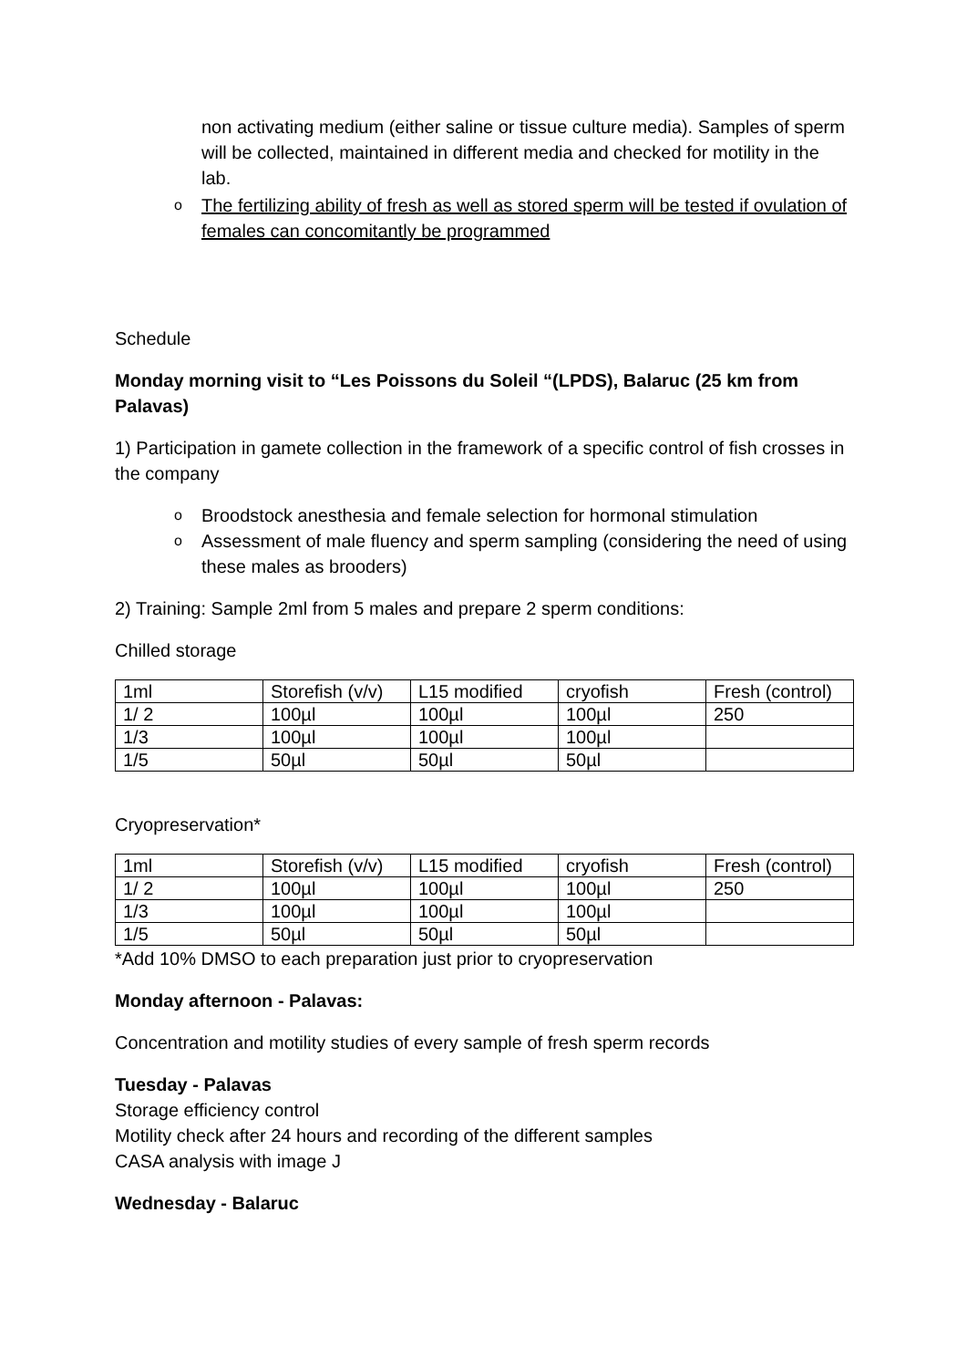non activating medium (either saline or tissue culture media). Samples of sperm will be collected, maintained in different media and checked for motility in the lab.
o The fertilizing ability of fresh as well as stored sperm will be tested if ovulation of females can concomitantly be programmed
Schedule
Monday morning visit to “Les Poissons du Soleil “(LPDS), Balaruc (25 km from Palavas)
1) Participation in gamete collection in the framework of a specific control of fish crosses in the company
o Broodstock anesthesia and female selection for hormonal stimulation
o Assessment of male fluency and sperm sampling (considering the need of using these males as brooders)
2) Training: Sample 2ml from 5 males and prepare 2 sperm conditions:
Chilled storage
| 1ml | Storefish (v/v) | L15 modified | cryofish | Fresh (control) |
| 1/ 2 | 100µl | 100µl | 100µl | 250 |
| 1/3 | 100µl | 100µl | 100µl | |
| 1/5 | 50µl | 50µl | 50µl | |
Cryopreservation*
| 1ml | Storefish (v/v) | L15 modified | cryofish | Fresh (control) |
| 1/ 2 | 100µl | 100µl | 100µl | 250 |
| 1/3 | 100µl | 100µl | 100µl | |
| 1/5 | 50µl | 50µl | 50µl | |
*Add 10% DMSO to each preparation just prior to cryopreservation
Monday afternoon - Palavas:
Concentration and motility studies of every sample of fresh sperm records
Tuesday - Palavas
Storage efficiency control
Motility check after 24 hours and recording of the different samples
CASA analysis with image J
Wednesday - Balaruc